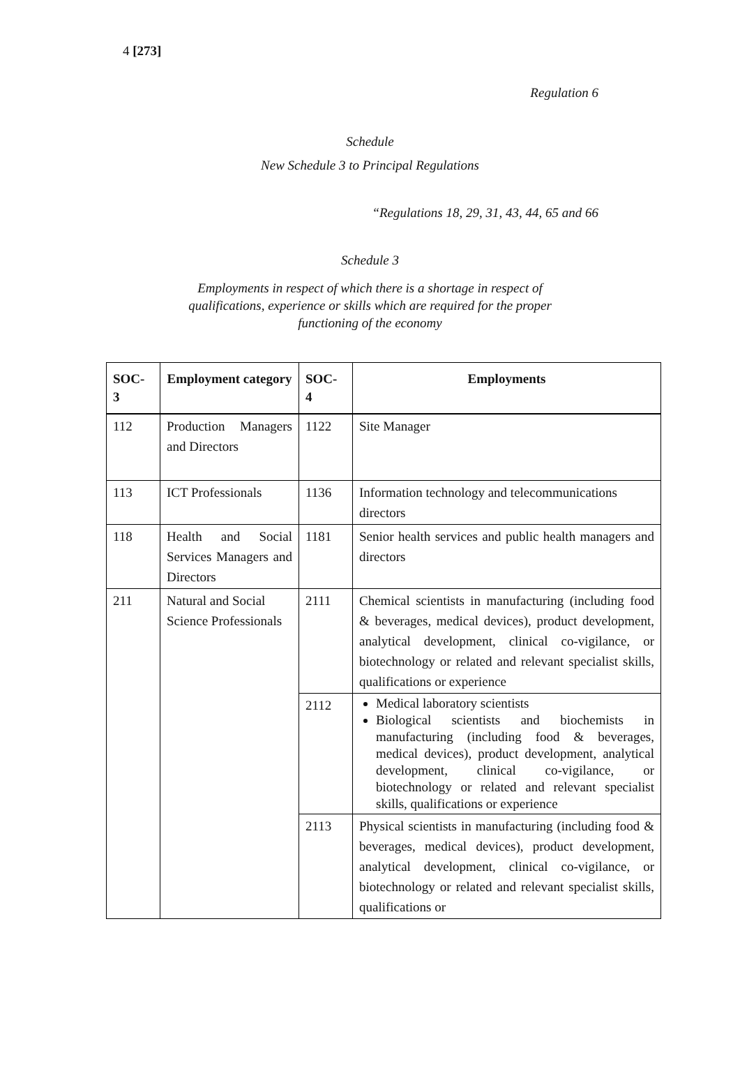4 [273]
Regulation 6
Schedule
New Schedule 3 to Principal Regulations
“Regulations 18, 29, 31, 43, 44, 65 and 66
Schedule 3
Employments in respect of which there is a shortage in respect of
qualifications, experience or skills which are required for the proper
functioning of the economy
| SOC- 3 | Employment category | SOC- 4 | Employments |
| --- | --- | --- | --- |
| 112 | Production Managers and Directors | 1122 | Site Manager |
| 113 | ICT Professionals | 1136 | Information technology and telecommunications directors |
| 118 | Health and Social Services Managers and Directors | 1181 | Senior health services and public health managers and directors |
| 211 | Natural and Social Science Professionals | 2111 | Chemical scientists in manufacturing (including food & beverages, medical devices), product development, analytical development, clinical co-vigilance, or biotechnology or related and relevant specialist skills, qualifications or experience |
| | | 2112 | Medical laboratory scientists Biological scientists and biochemists in manufacturing (including food & beverages, medical devices), product development, analytical development, clinical co-vigilance, or biotechnology or related and relevant specialist skills, qualifications or experience |
| | | 2113 | Physical scientists in manufacturing (including food & beverages, medical devices), product development, analytical development, clinical co-vigilance, or biotechnology or related and relevant specialist skills, qualifications or |